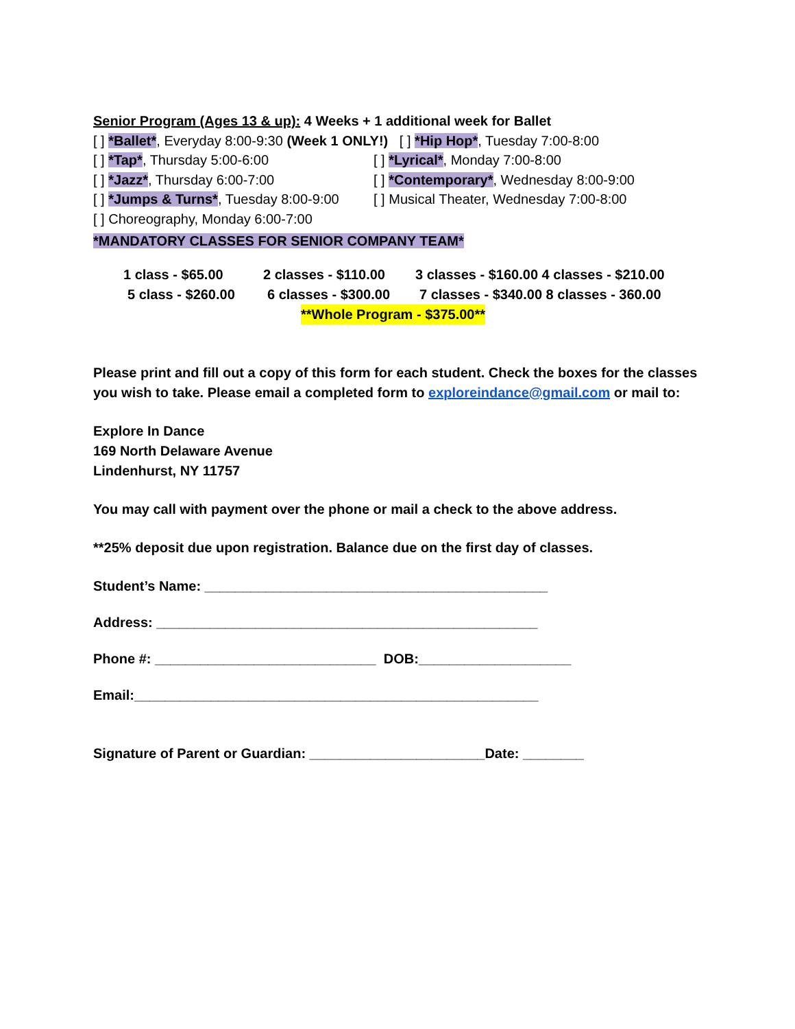Senior Program (Ages 13 & up): 4 Weeks + 1 additional week for Ballet
[ ] *Ballet*, Everyday 8:00-9:30 (Week 1 ONLY!) [ ] *Hip Hop*, Tuesday 7:00-8:00
[ ] *Tap*, Thursday 5:00-6:00 [ ] *Lyrical*, Monday 7:00-8:00
[ ] *Jazz*, Thursday 6:00-7:00 [ ] *Contemporary*, Wednesday 8:00-9:00
[ ] *Jumps & Turns*, Tuesday 8:00-9:00
[ ] Musical Theater, Wednesday 7:00-8:00
[ ] Choreography, Monday 6:00-7:00
*MANDATORY CLASSES FOR SENIOR COMPANY TEAM*
1 class - $65.00 2 classes - $110.00 3 classes - $160.00 4 classes - $210.00
5 class - $260.00 6 classes - $300.00 7 classes - $340.00 8 classes - 360.00
**Whole Program - $375.00**
Please print and fill out a copy of this form for each student. Check the boxes for the classes you wish to take. Please email a completed form to exploreindance@gmail.com or mail to:
Explore In Dance
169 North Delaware Avenue
Lindenhurst, NY 11757
You may call with payment over the phone or mail a check to the above address.
**25% deposit due upon registration. Balance due on the first day of classes.
Student’s Name: _____________________________________________
Address: __________________________________________________
Phone #: _____________________________ DOB:____________________
Email:_____________________________________________________
Signature of Parent or Guardian: _______________________Date: ________